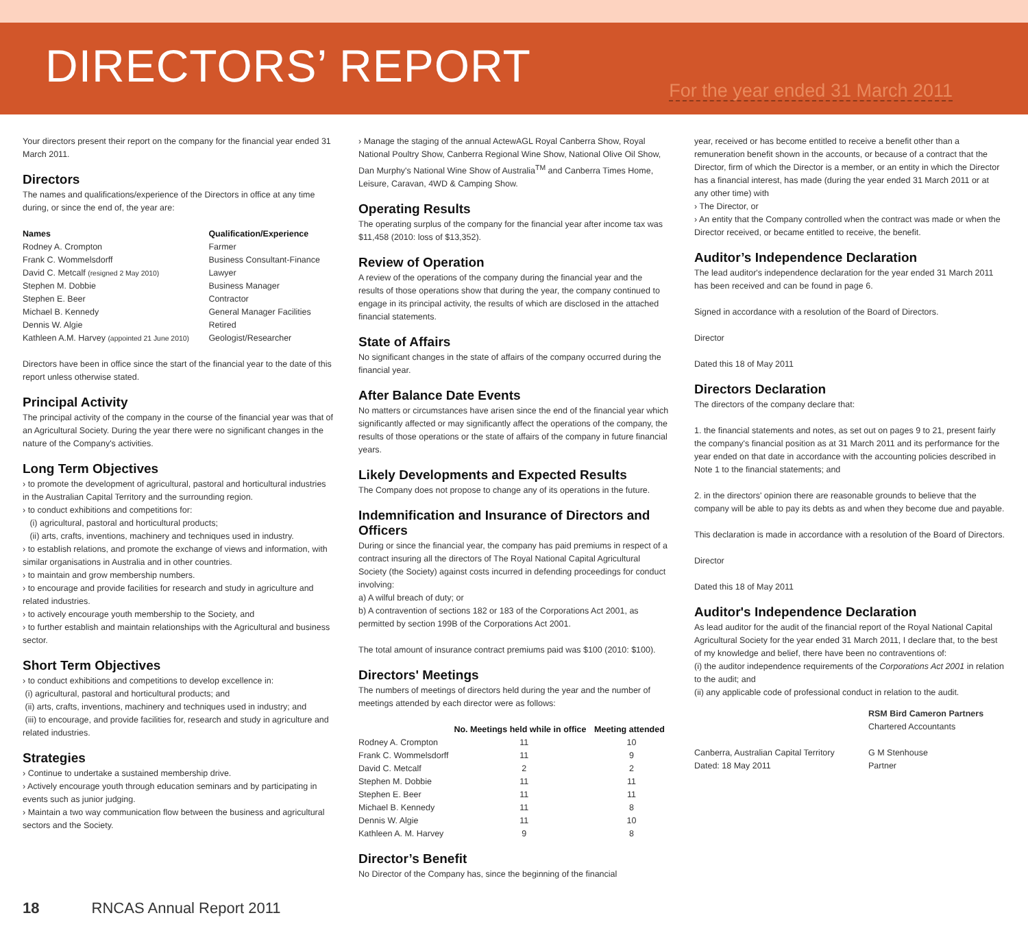DIRECTORS’ REPORT
For the year ended 31 March 2011
Your directors present their report on the company for the financial year ended 31 March 2011.
Directors
The names and qualifications/experience of the Directors in office at any time during, or since the end of, the year are:
| Names | Qualification/Experience |
| --- | --- |
| Rodney A. Crompton | Farmer |
| Frank C. Wommelsdorff | Business Consultant-Finance |
| David C. Metcalf (resigned 2 May 2010) | Lawyer |
| Stephen M. Dobbie | Business Manager |
| Stephen E. Beer | Contractor |
| Michael B. Kennedy | General Manager Facilities |
| Dennis W. Algie | Retired |
| Kathleen A.M. Harvey (appointed 21 June 2010) | Geologist/Researcher |
Directors have been in office since the start of the financial year to the date of this report unless otherwise stated.
Principal Activity
The principal activity of the company in the course of the financial year was that of an Agricultural Society. During the year there were no significant changes in the nature of the Company's activities.
Long Term Objectives
› to promote the development of agricultural, pastoral and horticultural industries in the Australian Capital Territory and the surrounding region.
› to conduct exhibitions and competitions for:
(i) agricultural, pastoral and horticultural products;
(ii) arts, crafts, inventions, machinery and techniques used in industry.
› to establish relations, and promote the exchange of views and information, with similar organisations in Australia and in other countries.
› to maintain and grow membership numbers.
› to encourage and provide facilities for research and study in agriculture and related industries.
› to actively encourage youth membership to the Society, and
› to further establish and maintain relationships with the Agricultural and business sector.
Short Term Objectives
› to conduct exhibitions and competitions to develop excellence in:
(i) agricultural, pastoral and horticultural products; and
(ii) arts, crafts, inventions, machinery and techniques used in industry; and
(iii) to encourage, and provide facilities for, research and study in agriculture and related industries.
Strategies
› Continue to undertake a sustained membership drive.
› Actively encourage youth through education seminars and by participating in events such as junior judging.
› Maintain a two way communication flow between the business and agricultural sectors and the Society.
› Manage the staging of the annual ActewAGL Royal Canberra Show, Royal National Poultry Show, Canberra Regional Wine Show, National Olive Oil Show, Dan Murphy's National Wine Show of Australia<sup>TM</sup> and Canberra Times Home, Leisure, Caravan, 4WD & Camping Show.
Operating Results
The operating surplus of the company for the financial year after income tax was $11,458 (2010: loss of $13,352).
Review of Operation
A review of the operations of the company during the financial year and the results of those operations show that during the year, the company continued to engage in its principal activity, the results of which are disclosed in the attached financial statements.
State of Affairs
No significant changes in the state of affairs of the company occurred during the financial year.
After Balance Date Events
No matters or circumstances have arisen since the end of the financial year which significantly affected or may significantly affect the operations of the company, the results of those operations or the state of affairs of the company in future financial years.
Likely Developments and Expected Results
The Company does not propose to change any of its operations in the future.
Indemnification and Insurance of Directors and Officers
During or since the financial year, the company has paid premiums in respect of a contract insuring all the directors of The Royal National Capital Agricultural Society (the Society) against costs incurred in defending proceedings for conduct involving:
a) A wilful breach of duty; or
b) A contravention of sections 182 or 183 of the Corporations Act 2001, as permitted by section 199B of the Corporations Act 2001.
The total amount of insurance contract premiums paid was $100 (2010: $100).
Directors' Meetings
The numbers of meetings of directors held during the year and the number of meetings attended by each director were as follows:
| | No. Meetings held while in office | Meeting attended |
| --- | --- | --- |
| Rodney A. Crompton | 11 | 10 |
| Frank C. Wommelsdorff | 11 | 9 |
| David C. Metcalf | 2 | 2 |
| Stephen M. Dobbie | 11 | 11 |
| Stephen E. Beer | 11 | 11 |
| Michael B. Kennedy | 11 | 8 |
| Dennis W. Algie | 11 | 10 |
| Kathleen A. M. Harvey | 9 | 8 |
Director’s Benefit
No Director of the Company has, since the beginning of the financial
year, received or has become entitled to receive a benefit other than a remuneration benefit shown in the accounts, or because of a contract that the Director, firm of which the Director is a member, or an entity in which the Director has a financial interest, has made (during the year ended 31 March 2011 or at any other time) with
› The Director, or
› An entity that the Company controlled when the contract was made or when the Director received, or became entitled to receive, the benefit.
Auditor’s Independence Declaration
The lead auditor's independence declaration for the year ended 31 March 2011 has been received and can be found in page 6.
Signed in accordance with a resolution of the Board of Directors.
Director
Dated this 18 of May 2011
Directors Declaration
The directors of the company declare that:
1. the financial statements and notes, as set out on pages 9 to 21, present fairly the company's financial position as at 31 March 2011 and its performance for the year ended on that date in accordance with the accounting policies described in Note 1 to the financial statements; and
2. in the directors' opinion there are reasonable grounds to believe that the company will be able to pay its debts as and when they become due and payable.
This declaration is made in accordance with a resolution of the Board of Directors.
Director
Dated this 18 of May 2011
Auditor's Independence Declaration
As lead auditor for the audit of the financial report of the Royal National Capital Agricultural Society for the year ended 31 March 2011, I declare that, to the best of my knowledge and belief, there have been no contraventions of:
(i) the auditor independence requirements of the Corporations Act 2001 in relation to the audit; and
(ii) any applicable code of professional conduct in relation to the audit.
RSM Bird Cameron Partners
Chartered Accountants
Canberra, Australian Capital Territory
Dated: 18 May 2011
G M Stenhouse
Partner
18 RNCAS Annual Report 2011